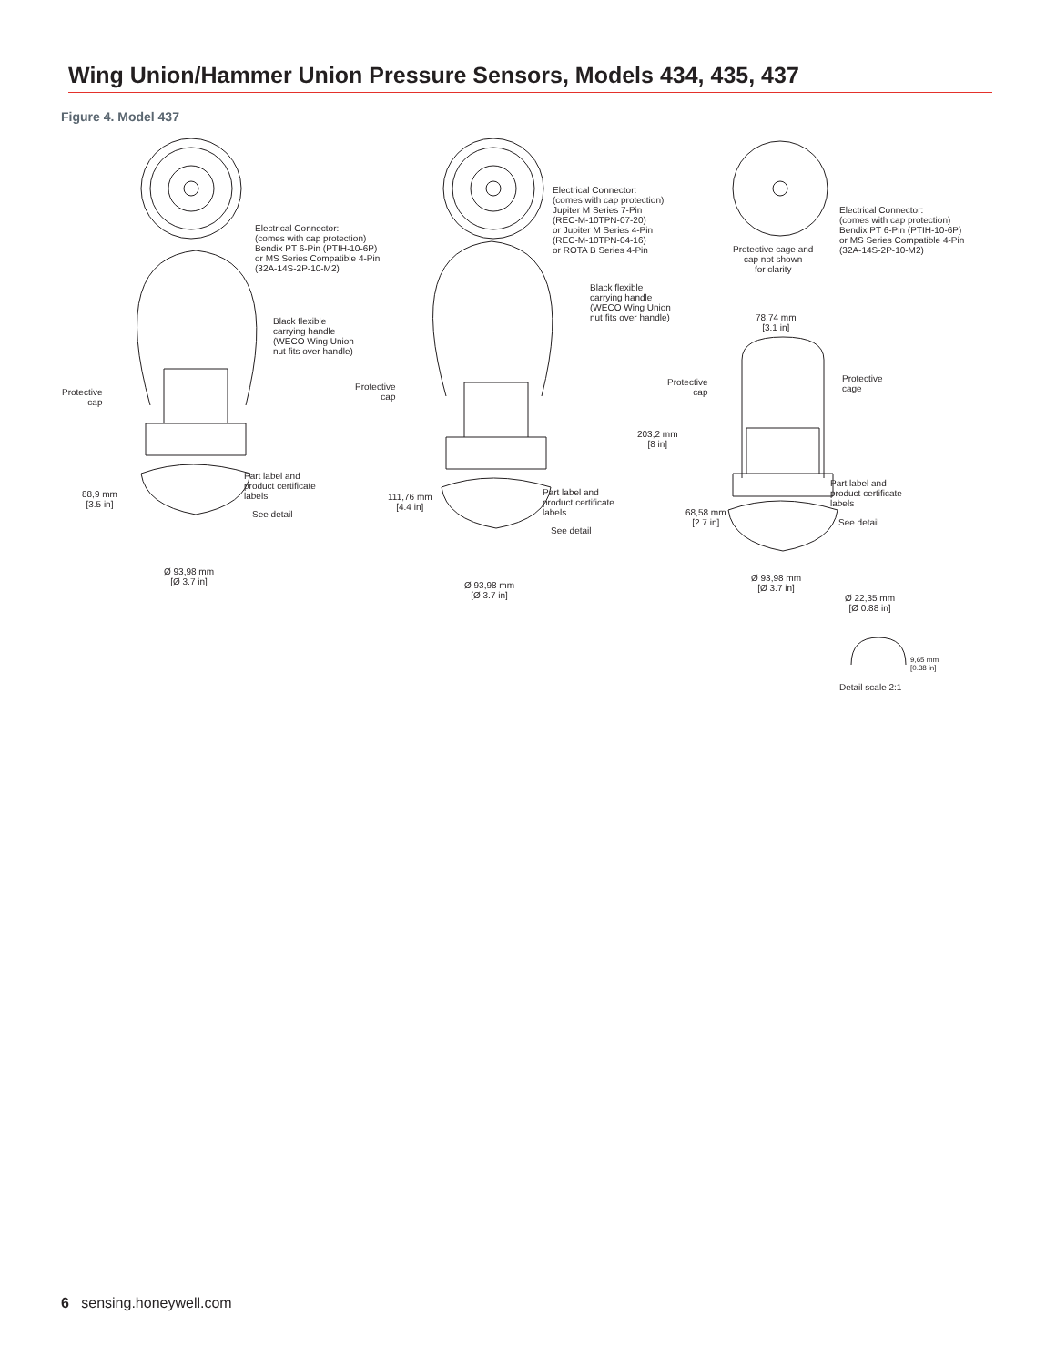Wing Union/Hammer Union Pressure Sensors, Models 434, 435, 437
Figure 4. Model 437
Electrical Connector:
(comes with cap protection)
Bendix PT 6-Pin (PTIH-10-6P)
or MS Series Compatible 4-Pin
(32A-14S-2P-10-M2)
Electrical Connector:
(comes with cap protection)
Jupiter M Series 7-Pin
(REC-M-10TPN-07-20)
or Jupiter M Series 4-Pin
(REC-M-10TPN-04-16)
or ROTA B Series 4-Pin
Electrical Connector:
(comes with cap protection)
Bendix PT 6-Pin (PTIH-10-6P)
or MS Series Compatible 4-Pin
(32A-14S-2P-10-M2)
Protective cage and
cap not shown
for clarity
Black flexible
carrying handle
(WECO Wing Union
nut fits over handle)
Black flexible
carrying handle
(WECO Wing Union
nut fits over handle)
78,74 mm
[3.1 in]
Protective
cap
Protective
cap
Protective
cap
Protective
cage
203,2 mm
[8 in]
Part label and
product certificate
labels
Part label and
product certificate
labels
Part label and
product certificate
labels
88,9 mm
[3.5 in]
111,76 mm
[4.4 in]
68,58 mm
[2.7 in]
See detail
See detail
See detail
Ø 93,98 mm
[Ø 3.7 in]
Ø 93,98 mm
[Ø 3.7 in]
Ø 93,98 mm
[Ø 3.7 in]
Ø 22,35 mm
[Ø 0.88 in]
9,65 mm
[0.38 in]
Detail scale 2:1
6 sensing.honeywell.com